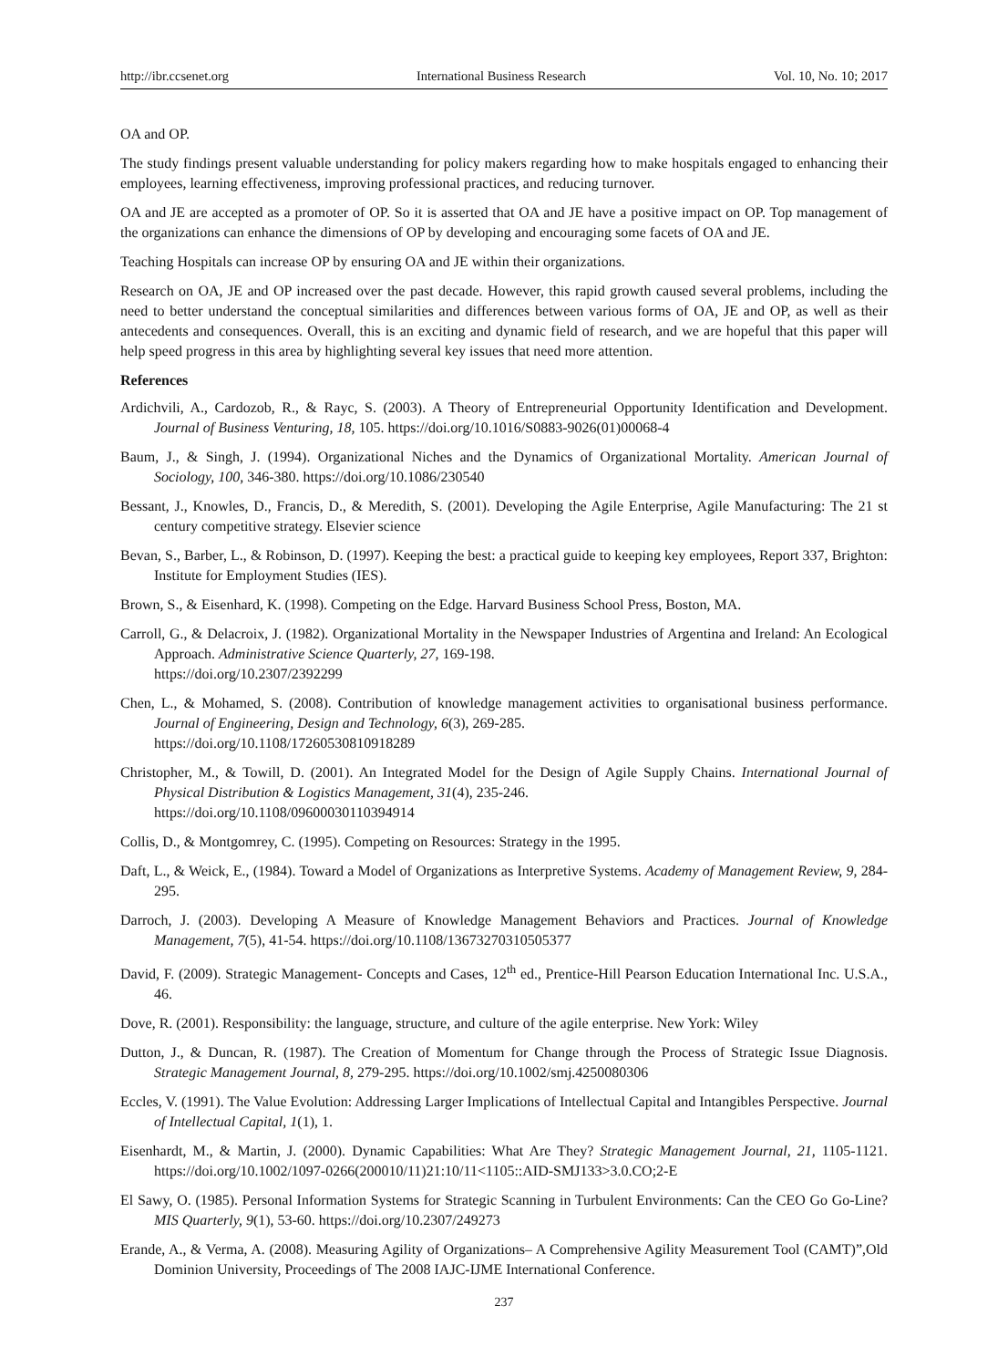http://ibr.ccsenet.org International Business Research Vol. 10, No. 10; 2017
OA and OP.
The study findings present valuable understanding for policy makers regarding how to make hospitals engaged to enhancing their employees, learning effectiveness, improving professional practices, and reducing turnover.
OA and JE are accepted as a promoter of OP. So it is asserted that OA and JE have a positive impact on OP. Top management of the organizations can enhance the dimensions of OP by developing and encouraging some facets of OA and JE.
Teaching Hospitals can increase OP by ensuring OA and JE within their organizations.
Research on OA, JE and OP increased over the past decade. However, this rapid growth caused several problems, including the need to better understand the conceptual similarities and differences between various forms of OA, JE and OP, as well as their antecedents and consequences. Overall, this is an exciting and dynamic field of research, and we are hopeful that this paper will help speed progress in this area by highlighting several key issues that need more attention.
References
Ardichvili, A., Cardozob, R., & Rayc, S. (2003). A Theory of Entrepreneurial Opportunity Identification and Development. Journal of Business Venturing, 18, 105. https://doi.org/10.1016/S0883-9026(01)00068-4
Baum, J., & Singh, J. (1994). Organizational Niches and the Dynamics of Organizational Mortality. American Journal of Sociology, 100, 346-380. https://doi.org/10.1086/230540
Bessant, J., Knowles, D., Francis, D., & Meredith, S. (2001). Developing the Agile Enterprise, Agile Manufacturing: The 21 st century competitive strategy. Elsevier science
Bevan, S., Barber, L., & Robinson, D. (1997). Keeping the best: a practical guide to keeping key employees, Report 337, Brighton: Institute for Employment Studies (IES).
Brown, S., & Eisenhard, K. (1998). Competing on the Edge. Harvard Business School Press, Boston, MA.
Carroll, G., & Delacroix, J. (1982). Organizational Mortality in the Newspaper Industries of Argentina and Ireland: An Ecological Approach. Administrative Science Quarterly, 27, 169-198.
https://doi.org/10.2307/2392299
Chen, L., & Mohamed, S. (2008). Contribution of knowledge management activities to organisational business performance. Journal of Engineering, Design and Technology, 6(3), 269-285.
https://doi.org/10.1108/17260530810918289
Christopher, M., & Towill, D. (2001). An Integrated Model for the Design of Agile Supply Chains. International Journal of Physical Distribution & Logistics Management, 31(4), 235-246.
https://doi.org/10.1108/09600030110394914
Collis, D., & Montgomrey, C. (1995). Competing on Resources: Strategy in the 1995.
Daft, L., & Weick, E., (1984). Toward a Model of Organizations as Interpretive Systems. Academy of Management Review, 9, 284-295.
Darroch, J. (2003). Developing A Measure of Knowledge Management Behaviors and Practices. Journal of Knowledge Management, 7(5), 41-54. https://doi.org/10.1108/13673270310505377
David, F. (2009). Strategic Management- Concepts and Cases, 12<sup>th</sup> ed., Prentice-Hill Pearson Education International Inc. U.S.A., 46.
Dove, R. (2001). Responsibility: the language, structure, and culture of the agile enterprise. New York: Wiley
Dutton, J., & Duncan, R. (1987). The Creation of Momentum for Change through the Process of Strategic Issue Diagnosis. Strategic Management Journal, 8, 279-295. https://doi.org/10.1002/smj.4250080306
Eccles, V. (1991). The Value Evolution: Addressing Larger Implications of Intellectual Capital and Intangibles Perspective. Journal of Intellectual Capital, 1(1), 1.
Eisenhardt, M., & Martin, J. (2000). Dynamic Capabilities: What Are They? Strategic Management Journal, 21, 1105-1121. https://doi.org/10.1002/1097-0266(200010/11)21:10/11<1105::AID-SMJ133>3.0.CO;2-E
El Sawy, O. (1985). Personal Information Systems for Strategic Scanning in Turbulent Environments: Can the CEO Go Go-Line? MIS Quarterly, 9(1), 53-60. https://doi.org/10.2307/249273
Erande, A., & Verma, A. (2008). Measuring Agility of Organizations– A Comprehensive Agility Measurement Tool (CAMT)”,Old Dominion University, Proceedings of The 2008 IAJC-IJME International Conference.
237